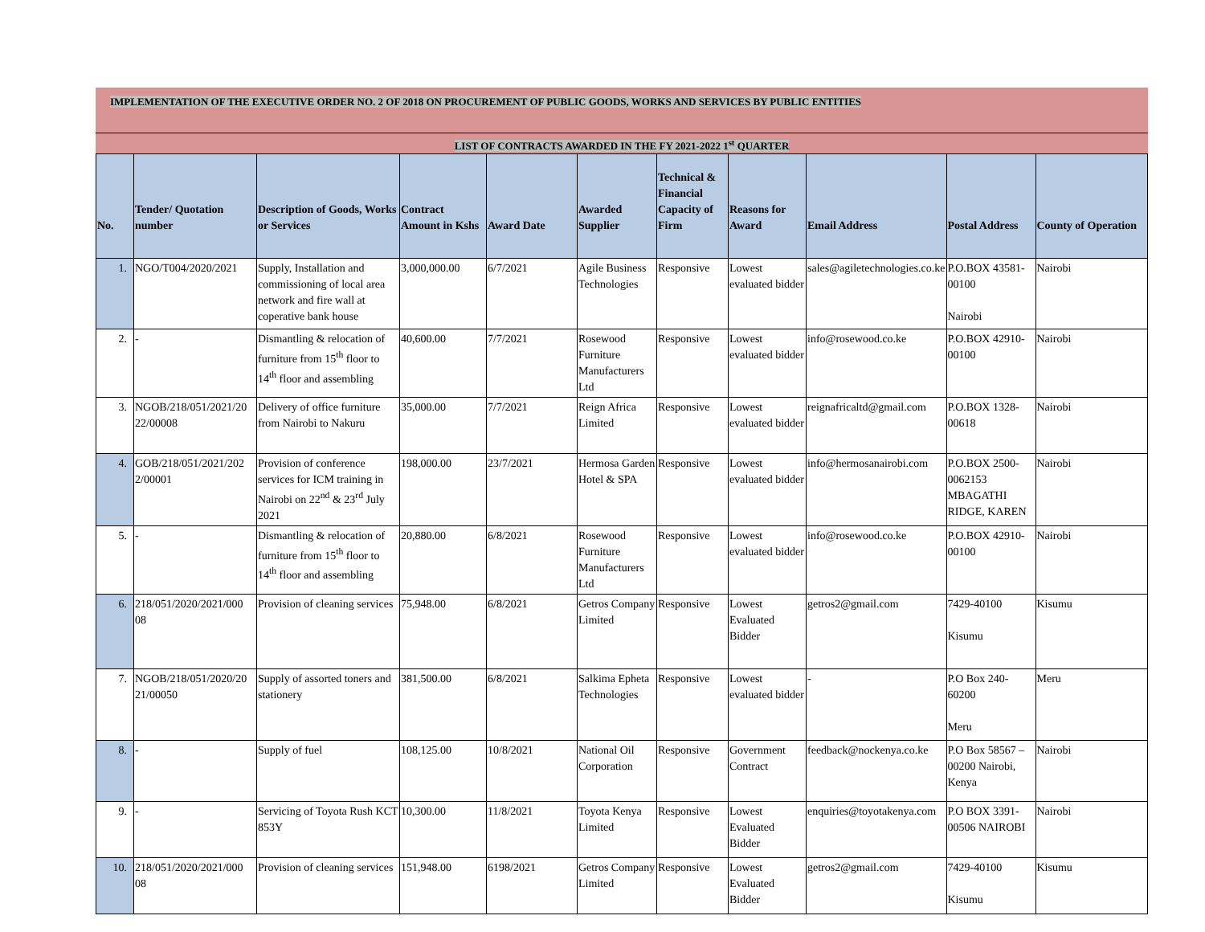IMPLEMENTATION OF THE EXECUTIVE ORDER NO. 2 OF 2018 ON PROCUREMENT OF PUBLIC GOODS, WORKS AND SERVICES BY PUBLIC ENTITIES
LIST OF CONTRACTS AWARDED IN THE FY 2021-2022 1<sup>st</sup> QUARTER
| No. | Tender/ Quotation number | Description of Goods, Works or Services | Contract Amount in Kshs | Award Date | Awarded Supplier | Technical & Financial Capacity of Firm | Reasons for Award | Email Address | Postal Address | County of Operation |
| --- | --- | --- | --- | --- | --- | --- | --- | --- | --- | --- |
| 1. | NGO/T004/2020/2021 | Supply, Installation and commissioning of local area network and fire wall at coperative bank house | 3,000,000.00 | 6/7/2021 | Agile Business Technologies | Responsive | Lowest evaluated bidder | sales@agiletechnologies.co.ke | P.O.BOX 43581-00100 Nairobi | Nairobi |
| 2. | - | Dismantling & relocation of furniture from 15<sup>th</sup> floor to 14<sup>th</sup> floor and assembling | 40,600.00 | 7/7/2021 | Rosewood Furniture Manufacturers Ltd | Responsive | Lowest evaluated bidder | info@rosewood.co.ke | P.O.BOX 42910-00100 | Nairobi |
| 3. | NGOB/218/051/2021/20 22/00008 | Delivery of office furniture from Nairobi to Nakuru | 35,000.00 | 7/7/2021 | Reign Africa Limited | Responsive | Lowest evaluated bidder | reignafricaltd@gmail.com | P.O.BOX 1328-00618 | Nairobi |
| 4. | GOB/218/051/2021/202 2/00001 | Provision of conference services for ICM training in Nairobi on 22<sup>nd</sup> & 23<sup>rd</sup> July 2021 | 198,000.00 | 23/7/2021 | Hermosa Garden Hotel & SPA | Responsive | Lowest evaluated bidder | info@hermosanairobi.com | P.O.BOX 2500-0062153 MBAGATHI RIDGE, KAREN | Nairobi |
| 5. | - | Dismantling & relocation of furniture from 15<sup>th</sup> floor to 14<sup>th</sup> floor and assembling | 20,880.00 | 6/8/2021 | Rosewood Furniture Manufacturers Ltd | Responsive | Lowest evaluated bidder | info@rosewood.co.ke | P.O.BOX 42910-00100 | Nairobi |
| 6. | 218/051/2020/2021/000 08 | Provision of cleaning services | 75,948.00 | 6/8/2021 | Getros Company Limited | Responsive | Lowest Evaluated Bidder | getros2@gmail.com | 7429-40100 Kisumu | Kisumu |
| 7. | NGOB/218/051/2020/20 21/00050 | Supply of assorted toners and stationery | 381,500.00 | 6/8/2021 | Salkima Epheta Technologies | Responsive | Lowest evaluated bidder | - | P.O Box 240-60200 Meru | Meru |
| 8. | - | Supply of fuel | 108,125.00 | 10/8/2021 | National Oil Corporation | Responsive | Government Contract | feedback@nockenya.co.ke | P.O Box 58567 – 00200 Nairobi, Kenya | Nairobi |
| 9. | - | Servicing of Toyota Rush KCT 853Y | 10,300.00 | 11/8/2021 | Toyota Kenya Limited | Responsive | Lowest Evaluated Bidder | enquiries@toyotakenya.com | P.O BOX 3391-00506 NAIROBI | Nairobi |
| 10. | 218/051/2020/2021/000 08 | Provision of cleaning services | 151,948.00 | 6198/2021 | Getros Company Limited | Responsive | Lowest Evaluated Bidder | getros2@gmail.com | 7429-40100 Kisumu | Kisumu |